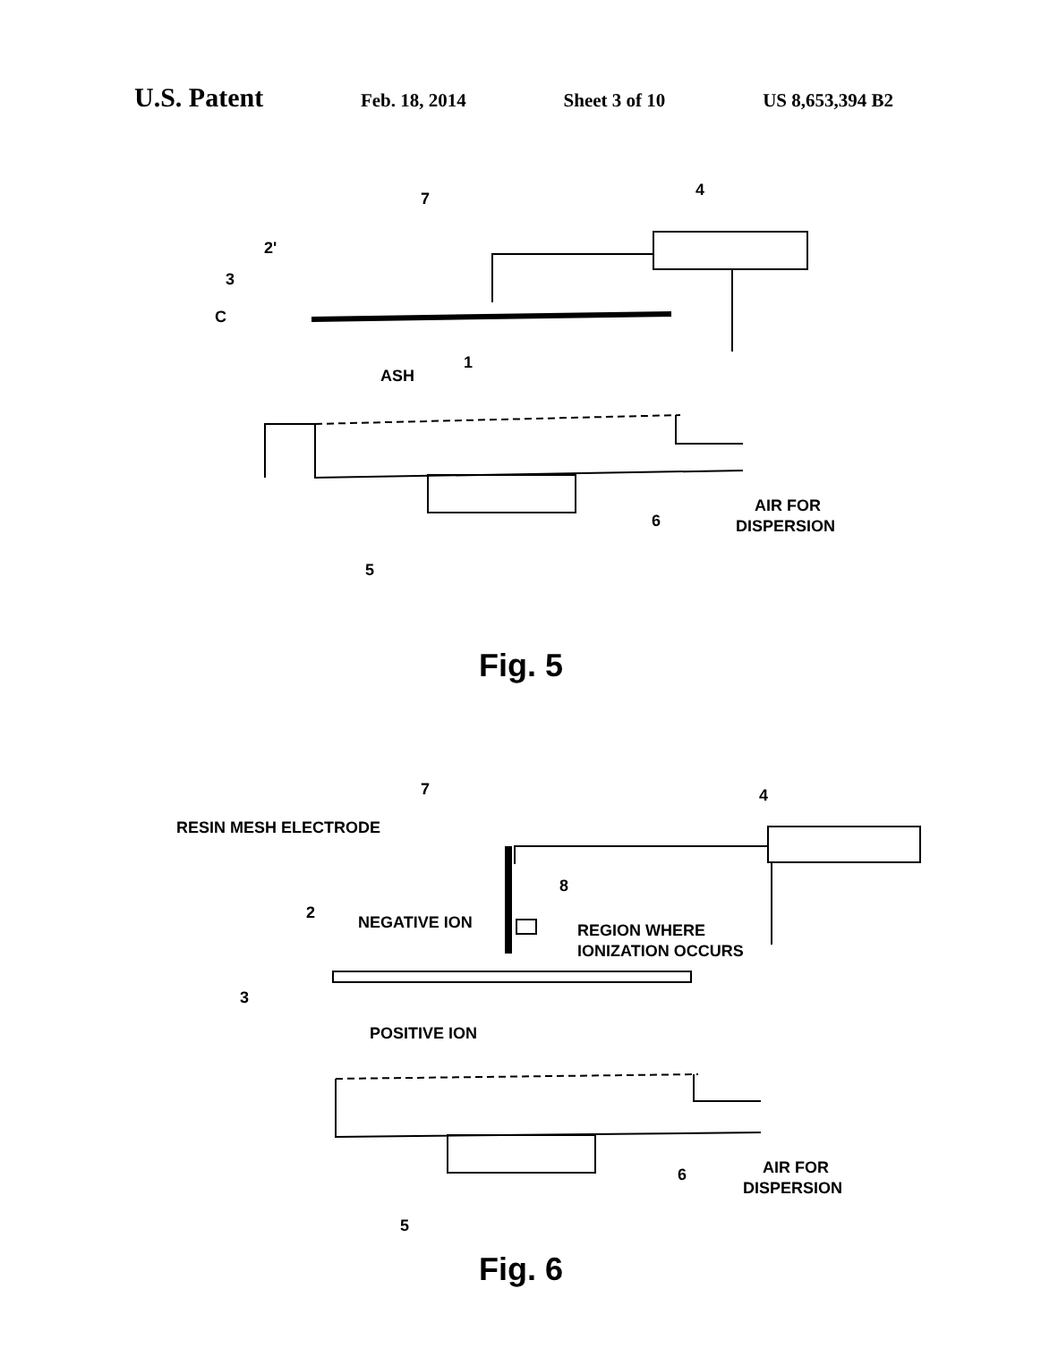U.S. Patent Feb. 18, 2014 Sheet 3 of 10 US 8,653,394 B2
7
4
2'
3
C
ASH
1
6
5
AIR FOR
DISPERSION
Fig. 5
7
4
RESIN MESH ELECTRODE
8
2
NEGATIVE ION
REGION WHERE
IONIZATION OCCURS
3
POSITIVE ION
6
AIR FOR
DISPERSION
5
Fig. 6